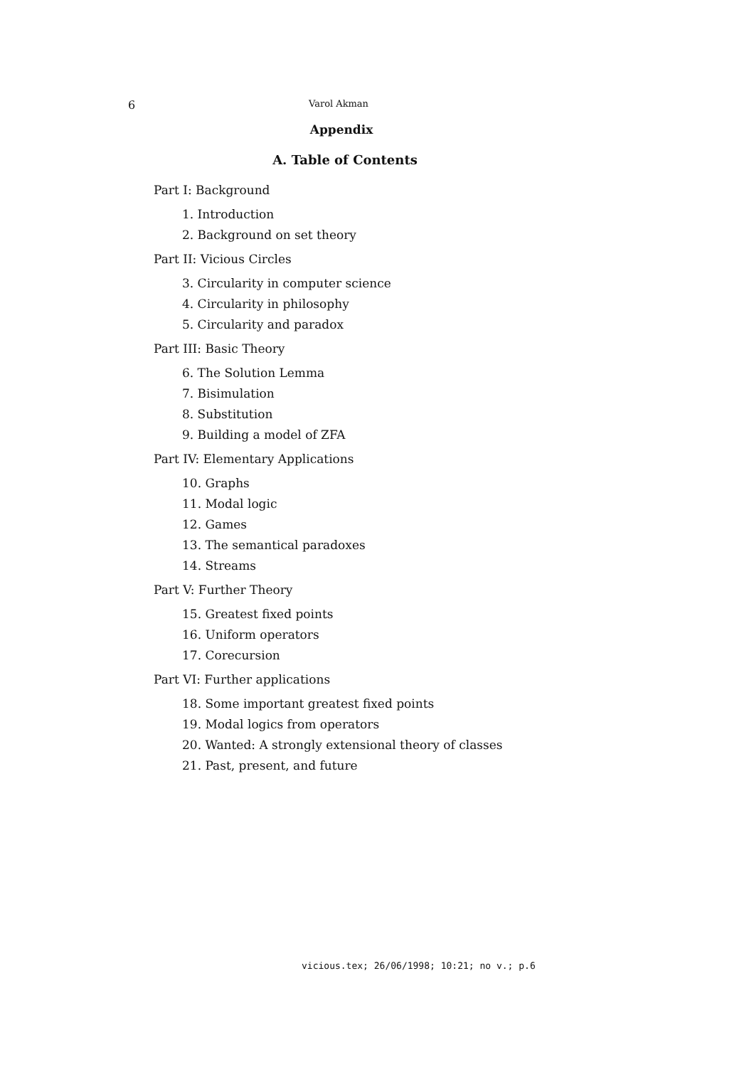6 Varol Akman
Appendix
A. Table of Contents
Part I: Background
1. Introduction
2. Background on set theory
Part II: Vicious Circles
3. Circularity in computer science
4. Circularity in philosophy
5. Circularity and paradox
Part III: Basic Theory
6. The Solution Lemma
7. Bisimulation
8. Substitution
9. Building a model of ZFA
Part IV: Elementary Applications
10. Graphs
11. Modal logic
12. Games
13. The semantical paradoxes
14. Streams
Part V: Further Theory
15. Greatest fixed points
16. Uniform operators
17. Corecursion
Part VI: Further applications
18. Some important greatest fixed points
19. Modal logics from operators
20. Wanted: A strongly extensional theory of classes
21. Past, present, and future
vicious.tex; 26/06/1998; 10:21; no v.; p.6